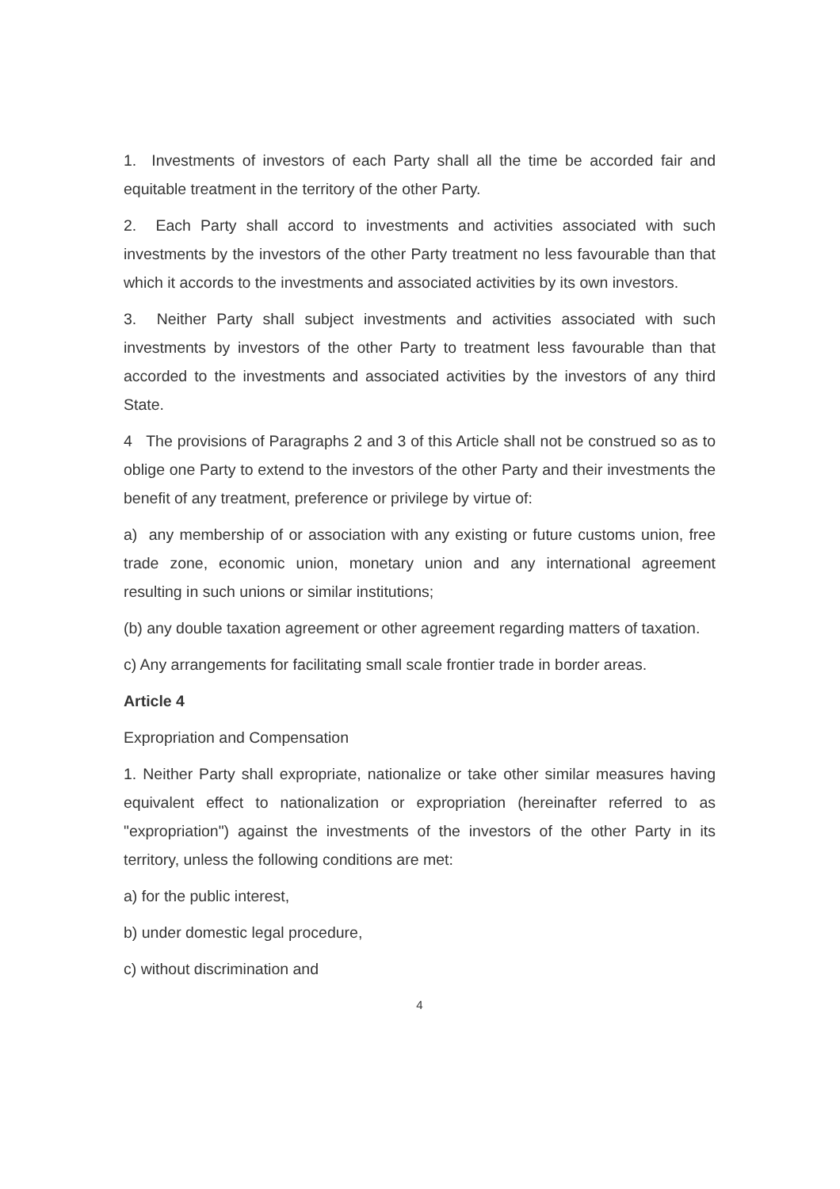1. Investments of investors of each Party shall all the time be accorded fair and equitable treatment in the territory of the other Party.
2. Each Party shall accord to investments and activities associated with such investments by the investors of the other Party treatment no less favourable than that which it accords to the investments and associated activities by its own investors.
3. Neither Party shall subject investments and activities associated with such investments by investors of the other Party to treatment less favourable than that accorded to the investments and associated activities by the investors of any third State.
4 The provisions of Paragraphs 2 and 3 of this Article shall not be construed so as to oblige one Party to extend to the investors of the other Party and their investments the benefit of any treatment, preference or privilege by virtue of:
a) any membership of or association with any existing or future customs union, free trade zone, economic union, monetary union and any international agreement resulting in such unions or similar institutions;
(b) any double taxation agreement or other agreement regarding matters of taxation.
c) Any arrangements for facilitating small scale frontier trade in border areas.
Article 4
Expropriation and Compensation
1. Neither Party shall expropriate, nationalize or take other similar measures having equivalent effect to nationalization or expropriation (hereinafter referred to as "expropriation") against the investments of the investors of the other Party in its territory, unless the following conditions are met:
a) for the public interest,
b) under domestic legal procedure,
c) without discrimination and
4